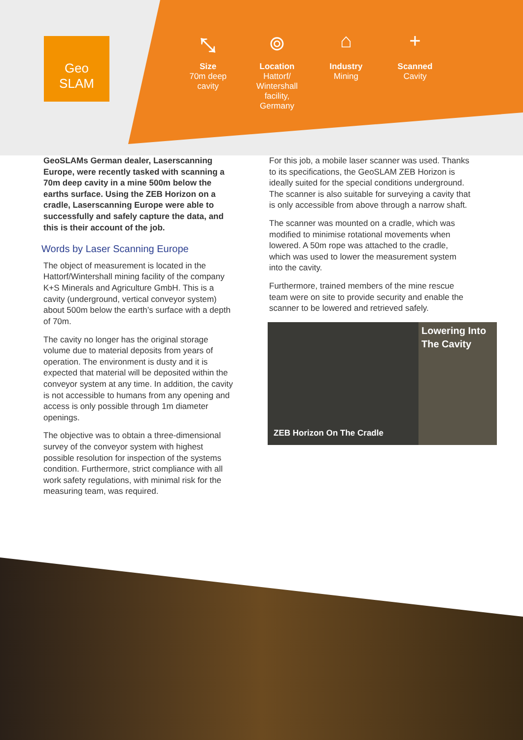Geo
SLAM
⤡
Size
70m deep cavity
⌾
Location
Hattorf/ Wintershall facility, Germany
⌂
Industry
Mining
+
Scanned
Cavity
GeoSLAMs German dealer, Laserscanning Europe, were recently tasked with scanning a 70m deep cavity in a mine 500m below the earths surface. Using the ZEB Horizon on a cradle, Laserscanning Europe were able to successfully and safely capture the data, and this is their account of the job.
Words by Laser Scanning Europe
The object of measurement is located in the Hattorf/Wintershall mining facility of the company K+S Minerals and Agriculture GmbH. This is a cavity (underground, vertical conveyor system) about 500m below the earth’s surface with a depth of 70m.
The cavity no longer has the original storage volume due to material deposits from years of operation. The environment is dusty and it is expected that material will be deposited within the conveyor system at any time. In addition, the cavity is not accessible to humans from any opening and access is only possible through 1m diameter openings.
The objective was to obtain a three-dimensional survey of the conveyor system with highest possible resolution for inspection of the systems condition. Furthermore, strict compliance with all work safety regulations, with minimal risk for the measuring team, was required.
For this job, a mobile laser scanner was used. Thanks to its specifications, the GeoSLAM ZEB Horizon is ideally suited for the special conditions underground. The scanner is also suitable for surveying a cavity that is only accessible from above through a narrow shaft.
The scanner was mounted on a cradle, which was modified to minimise rotational movements when lowered. A 50m rope was attached to the cradle, which was used to lower the measurement system into the cavity.
Furthermore, trained members of the mine rescue team were on site to provide security and enable the scanner to be lowered and retrieved safely.
ZEB Horizon On The Cradle
Lowering Into The Cavity